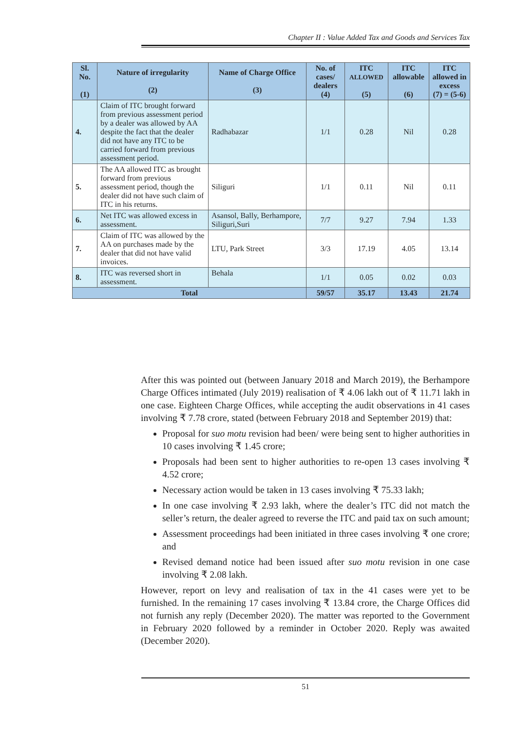Chapter II : Value Added Tax and Goods and Services Tax
| Sl. No. (1) | Nature of irregularity (2) | Name of Charge Office (3) | No. of cases/ dealers (4) | ITC ALLOWED (5) | ITC allowable (6) | ITC allowed in excess (7) = (5-6) |
| --- | --- | --- | --- | --- | --- | --- |
| 4. | Claim of ITC brought forward from previous assessment period by a dealer was allowed by AA despite the fact that the dealer did not have any ITC to be carried forward from previous assessment period. | Radhabazar | 1/1 | 0.28 | Nil | 0.28 |
| 5. | The AA allowed ITC as brought forward from previous assessment period, though the dealer did not have such claim of ITC in his returns. | Siliguri | 1/1 | 0.11 | Nil | 0.11 |
| 6. | Net ITC was allowed excess in assessment. | Asansol, Bally, Berhampore, Siliguri,Suri | 7/7 | 9.27 | 7.94 | 1.33 |
| 7. | Claim of ITC was allowed by the AA on purchases made by the dealer that did not have valid invoices. | LTU, Park Street | 3/3 | 17.19 | 4.05 | 13.14 |
| 8. | ITC was reversed short in assessment. | Behala | 1/1 | 0.05 | 0.02 | 0.03 |
| Total | | | 59/57 | 35.17 | 13.43 | 21.74 |
After this was pointed out (between January 2018 and March 2019), the Berhampore Charge Offices intimated (July 2019) realisation of ₹ 4.06 lakh out of ₹ 11.71 lakh in one case. Eighteen Charge Offices, while accepting the audit observations in 41 cases involving ₹ 7.78 crore, stated (between February 2018 and September 2019) that:
Proposal for suo motu revision had been/ were being sent to higher authorities in 10 cases involving ₹ 1.45 crore;
Proposals had been sent to higher authorities to re-open 13 cases involving ₹ 4.52 crore;
Necessary action would be taken in 13 cases involving ₹ 75.33 lakh;
In one case involving ₹ 2.93 lakh, where the dealer’s ITC did not match the seller’s return, the dealer agreed to reverse the ITC and paid tax on such amount;
Assessment proceedings had been initiated in three cases involving ₹ one crore; and
Revised demand notice had been issued after suo motu revision in one case involving ₹ 2.08 lakh.
However, report on levy and realisation of tax in the 41 cases were yet to be furnished. In the remaining 17 cases involving ₹ 13.84 crore, the Charge Offices did not furnish any reply (December 2020). The matter was reported to the Government in February 2020 followed by a reminder in October 2020. Reply was awaited (December 2020).
51